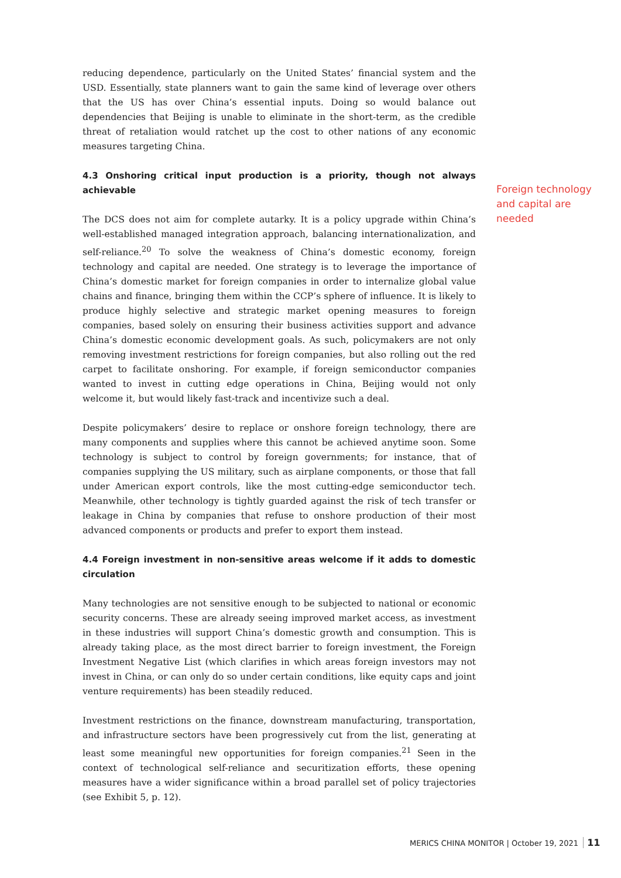reducing dependence, particularly on the United States’ financial system and the USD. Essentially, state planners want to gain the same kind of leverage over others that the US has over China’s essential inputs. Doing so would balance out dependencies that Beijing is unable to eliminate in the short-term, as the credible threat of retaliation would ratchet up the cost to other nations of any economic measures targeting China.
4.3 Onshoring critical input production is a priority, though not always achievable
The DCS does not aim for complete autarky. It is a policy upgrade within China’s well-established managed integration approach, balancing internationalization, and self-reliance.<sup>20</sup> To solve the weakness of China’s domestic economy, foreign technology and capital are needed. One strategy is to leverage the importance of China’s domestic market for foreign companies in order to internalize global value chains and finance, bringing them within the CCP’s sphere of influence. It is likely to produce highly selective and strategic market opening measures to foreign companies, based solely on ensuring their business activities support and advance China’s domestic economic development goals. As such, policymakers are not only removing investment restrictions for foreign companies, but also rolling out the red carpet to facilitate onshoring. For example, if foreign semiconductor companies wanted to invest in cutting edge operations in China, Beijing would not only welcome it, but would likely fast-track and incentivize such a deal.
Despite policymakers’ desire to replace or onshore foreign technology, there are many components and supplies where this cannot be achieved anytime soon. Some technology is subject to control by foreign governments; for instance, that of companies supplying the US military, such as airplane components, or those that fall under American export controls, like the most cutting-edge semiconductor tech. Meanwhile, other technology is tightly guarded against the risk of tech transfer or leakage in China by companies that refuse to onshore production of their most advanced components or products and prefer to export them instead.
4.4 Foreign investment in non-sensitive areas welcome if it adds to domestic circulation
Many technologies are not sensitive enough to be subjected to national or economic security concerns. These are already seeing improved market access, as investment in these industries will support China’s domestic growth and consumption. This is already taking place, as the most direct barrier to foreign investment, the Foreign Investment Negative List (which clarifies in which areas foreign investors may not invest in China, or can only do so under certain conditions, like equity caps and joint venture requirements) has been steadily reduced.
Investment restrictions on the finance, downstream manufacturing, transportation, and infrastructure sectors have been progressively cut from the list, generating at least some meaningful new opportunities for foreign companies.<sup>21</sup> Seen in the context of technological self-reliance and securitization efforts, these opening measures have a wider significance within a broad parallel set of policy trajectories (see Exhibit 5, p. 12).
Foreign technology and capital are needed
MERICS CHINA MONITOR | October 19, 2021 11